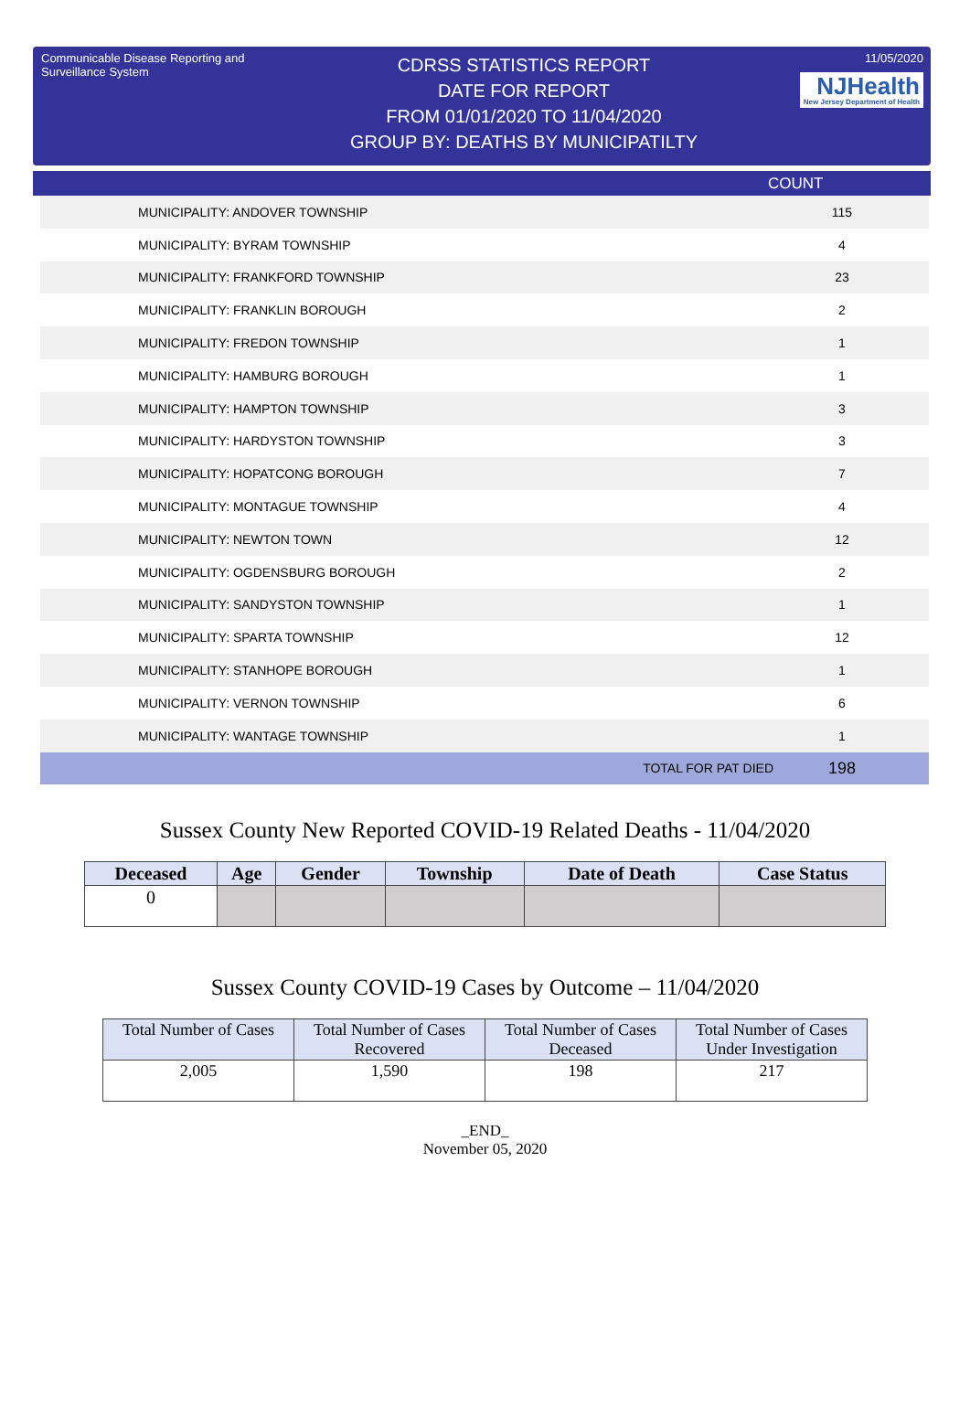Communicable Disease Reporting and Surveillance System
CDRSS STATISTICS REPORT
DATE FOR REPORT
FROM 01/01/2020 TO 11/04/2020
GROUP BY: DEATHS BY MUNICIPATILTY
11/05/2020
NJHealth New Jersey Department of Health
COUNT
| MUNICIPALITY: ANDOVER TOWNSHIP | | 115 |
| MUNICIPALITY: BYRAM TOWNSHIP | | 4 |
| MUNICIPALITY: FRANKFORD TOWNSHIP | | 23 |
| MUNICIPALITY: FRANKLIN BOROUGH | | 2 |
| MUNICIPALITY: FREDON TOWNSHIP | | 1 |
| MUNICIPALITY: HAMBURG BOROUGH | | 1 |
| MUNICIPALITY: HAMPTON TOWNSHIP | | 3 |
| MUNICIPALITY: HARDYSTON TOWNSHIP | | 3 |
| MUNICIPALITY: HOPATCONG BOROUGH | | 7 |
| MUNICIPALITY: MONTAGUE TOWNSHIP | | 4 |
| MUNICIPALITY: NEWTON TOWN | | 12 |
| MUNICIPALITY: OGDENSBURG BOROUGH | | 2 |
| MUNICIPALITY: SANDYSTON TOWNSHIP | | 1 |
| MUNICIPALITY: SPARTA TOWNSHIP | | 12 |
| MUNICIPALITY: STANHOPE BOROUGH | | 1 |
| MUNICIPALITY: VERNON TOWNSHIP | | 6 |
| MUNICIPALITY: WANTAGE TOWNSHIP | | 1 |
| | TOTAL FOR PAT DIED | 198 |
Sussex County New Reported COVID-19 Related Deaths - 11/04/2020
| Deceased | Age | Gender | Township | Date of Death | Case Status |
| --- | --- | --- | --- | --- | --- |
| 0 | | | | | |
Sussex County COVID-19 Cases by Outcome – 11/04/2020
| Total Number of Cases | Total Number of Cases Recovered | Total Number of Cases Deceased | Total Number of Cases Under Investigation |
| --- | --- | --- | --- |
| 2,005 | 1,590 | 198 | 217 |
_END_
November 05, 2020